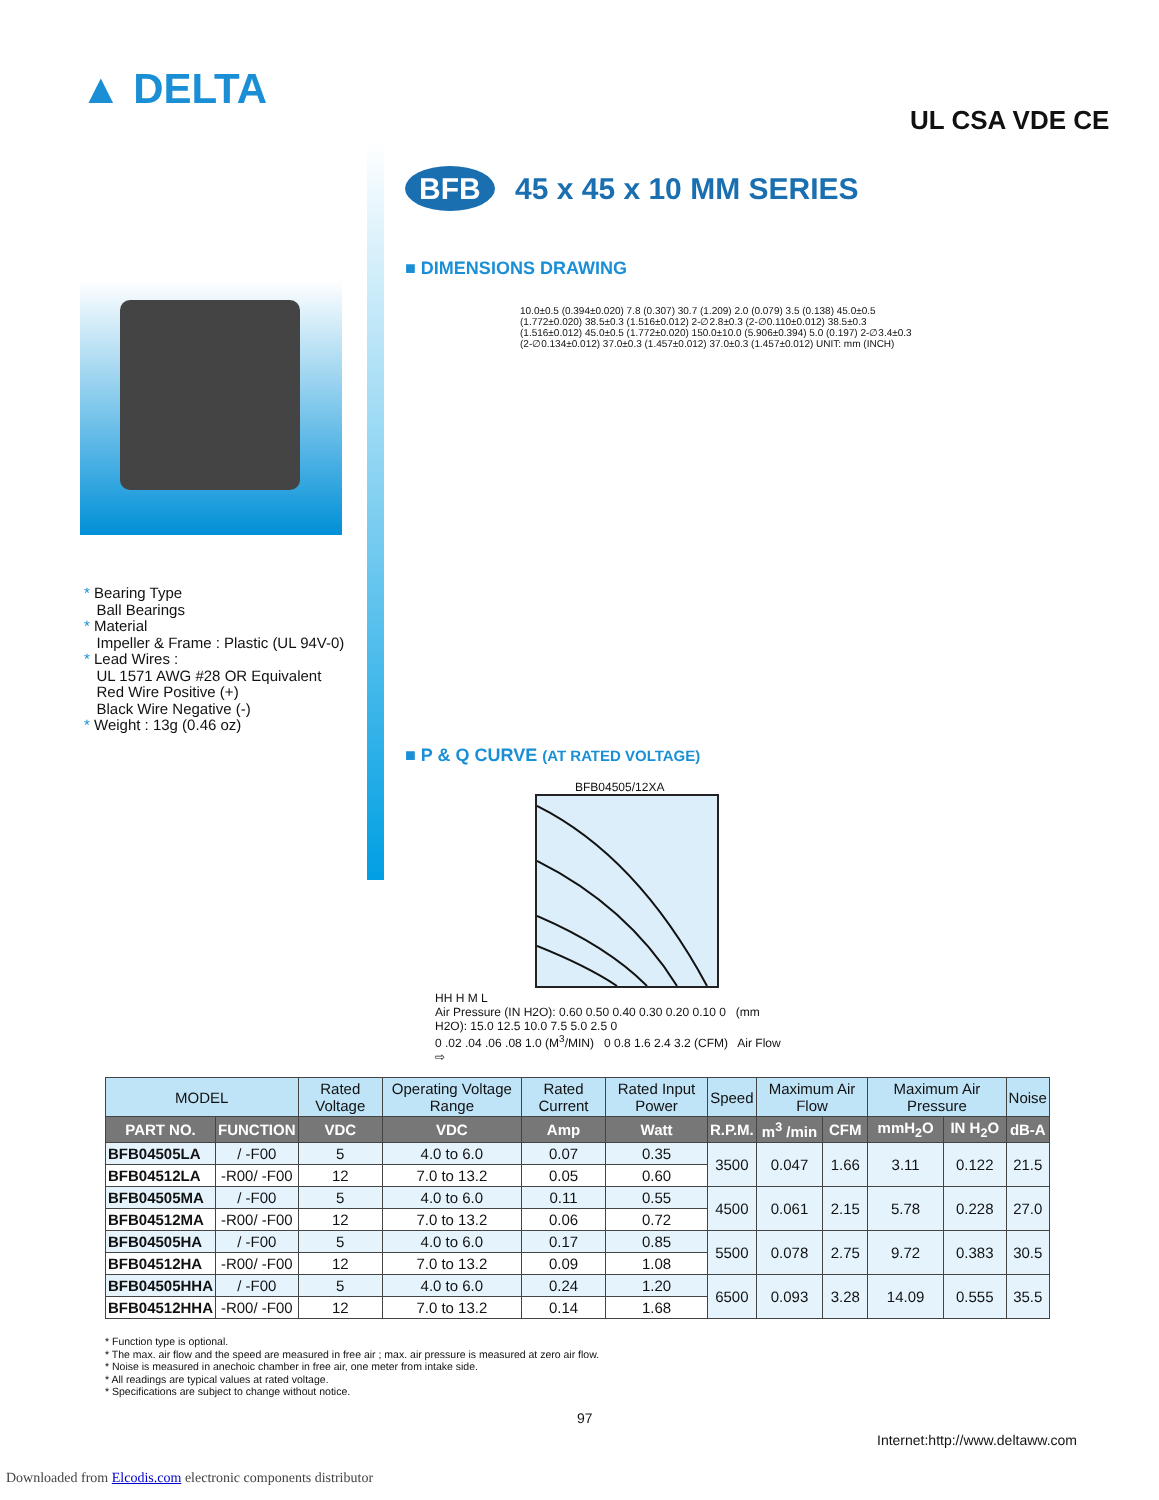▲ DELTA
UL CSA VDE CE
* Bearing Type
Ball Bearings
* Material
Impeller & Frame : Plastic (UL 94V-0)
* Lead Wires :
UL 1571 AWG #28 OR Equivalent
Red Wire Positive (+)
Black Wire Negative (-)
* Weight : 13g (0.46 oz)
BFB 45 x 45 x 10 MM SERIES
■ DIMENSIONS DRAWING
10.0±0.5 (0.394±0.020) 7.8 (0.307) 30.7 (1.209) 2.0 (0.079) 3.5 (0.138) 45.0±0.5 (1.772±0.020) 38.5±0.3 (1.516±0.012) 2-∅2.8±0.3 (2-∅0.110±0.012) 38.5±0.3 (1.516±0.012) 45.0±0.5 (1.772±0.020) 150.0±10.0 (5.906±0.394) 5.0 (0.197) 2-∅3.4±0.3 (2-∅0.134±0.012) 37.0±0.3 (1.457±0.012) 37.0±0.3 (1.457±0.012) UNIT: mm (INCH)
■ P & Q CURVE (AT RATED VOLTAGE)
BFB04505/12XA
HH H M L
Air Pressure (IN H2O): 0.60 0.50 0.40 0.30 0.20 0.10 0 (mm H2O): 15.0 12.5 10.0 7.5 5.0 2.5 0
0 .02 .04 .06 .08 1.0 (M<sup>3</sup>/MIN) 0 0.8 1.6 2.4 3.2 (CFM) Air Flow ⇨
| MODEL | | Rated Voltage | Operating Voltage Range | Rated Current | Rated Input Power | Speed | Maximum Air Flow | | Maximum Air Pressure | | Noise |
| --- | --- | --- | --- | --- | --- | --- | --- | --- | --- | --- | --- |
| PART NO. | FUNCTION | VDC | VDC | Amp | Watt | R.P.M. | m<sup>3</sup> /min | CFM | mmH<sub>2</sub>O | IN H<sub>2</sub>O | dB-A |
| BFB04505LA | / -F00 | 5 | 4.0 to 6.0 | 0.07 | 0.35 | 3500 | 0.047 | 1.66 | 3.11 | 0.122 | 21.5 |
| BFB04512LA | -R00/ -F00 | 12 | 7.0 to 13.2 | 0.05 | 0.60 | | | | | | |
| BFB04505MA | / -F00 | 5 | 4.0 to 6.0 | 0.11 | 0.55 | 4500 | 0.061 | 2.15 | 5.78 | 0.228 | 27.0 |
| BFB04512MA | -R00/ -F00 | 12 | 7.0 to 13.2 | 0.06 | 0.72 | | | | | | |
| BFB04505HA | / -F00 | 5 | 4.0 to 6.0 | 0.17 | 0.85 | 5500 | 0.078 | 2.75 | 9.72 | 0.383 | 30.5 |
| BFB04512HA | -R00/ -F00 | 12 | 7.0 to 13.2 | 0.09 | 1.08 | | | | | | |
| BFB04505HHA | / -F00 | 5 | 4.0 to 6.0 | 0.24 | 1.20 | 6500 | 0.093 | 3.28 | 14.09 | 0.555 | 35.5 |
| BFB04512HHA | -R00/ -F00 | 12 | 7.0 to 13.2 | 0.14 | 1.68 | | | | | | |
* Function type is optional.
* The max. air flow and the speed are measured in free air ; max. air pressure is measured at zero air flow.
* Noise is measured in anechoic chamber in free air, one meter from intake side.
* All readings are typical values at rated voltage.
* Specifications are subject to change without notice.
97
Internet:http://www.deltaww.com
Downloaded from Elcodis.com electronic components distributor